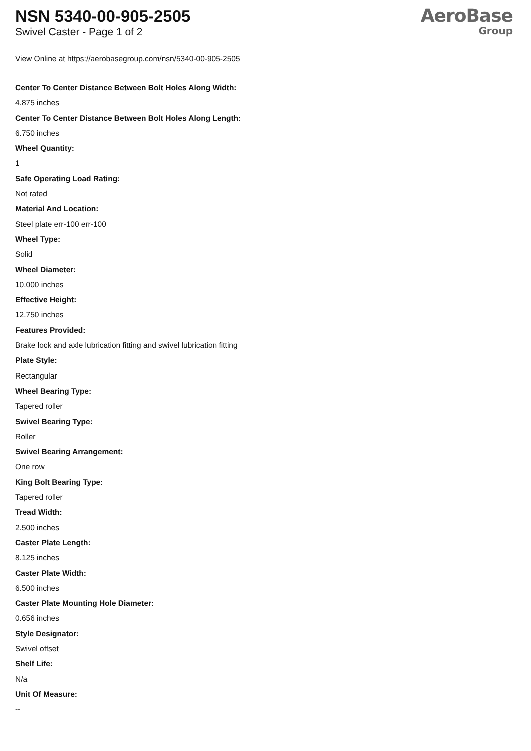NSN 5340-00-905-2505
Swivel Caster - Page 1 of 2
AeroBase
Group
View Online at https://aerobasegroup.com/nsn/5340-00-905-2505
Center To Center Distance Between Bolt Holes Along Width:
4.875 inches
Center To Center Distance Between Bolt Holes Along Length:
6.750 inches
Wheel Quantity:
1
Safe Operating Load Rating:
Not rated
Material And Location:
Steel plate err-100 err-100
Wheel Type:
Solid
Wheel Diameter:
10.000 inches
Effective Height:
12.750 inches
Features Provided:
Brake lock and axle lubrication fitting and swivel lubrication fitting
Plate Style:
Rectangular
Wheel Bearing Type:
Tapered roller
Swivel Bearing Type:
Roller
Swivel Bearing Arrangement:
One row
King Bolt Bearing Type:
Tapered roller
Tread Width:
2.500 inches
Caster Plate Length:
8.125 inches
Caster Plate Width:
6.500 inches
Caster Plate Mounting Hole Diameter:
0.656 inches
Style Designator:
Swivel offset
Shelf Life:
N/a
Unit Of Measure:
--